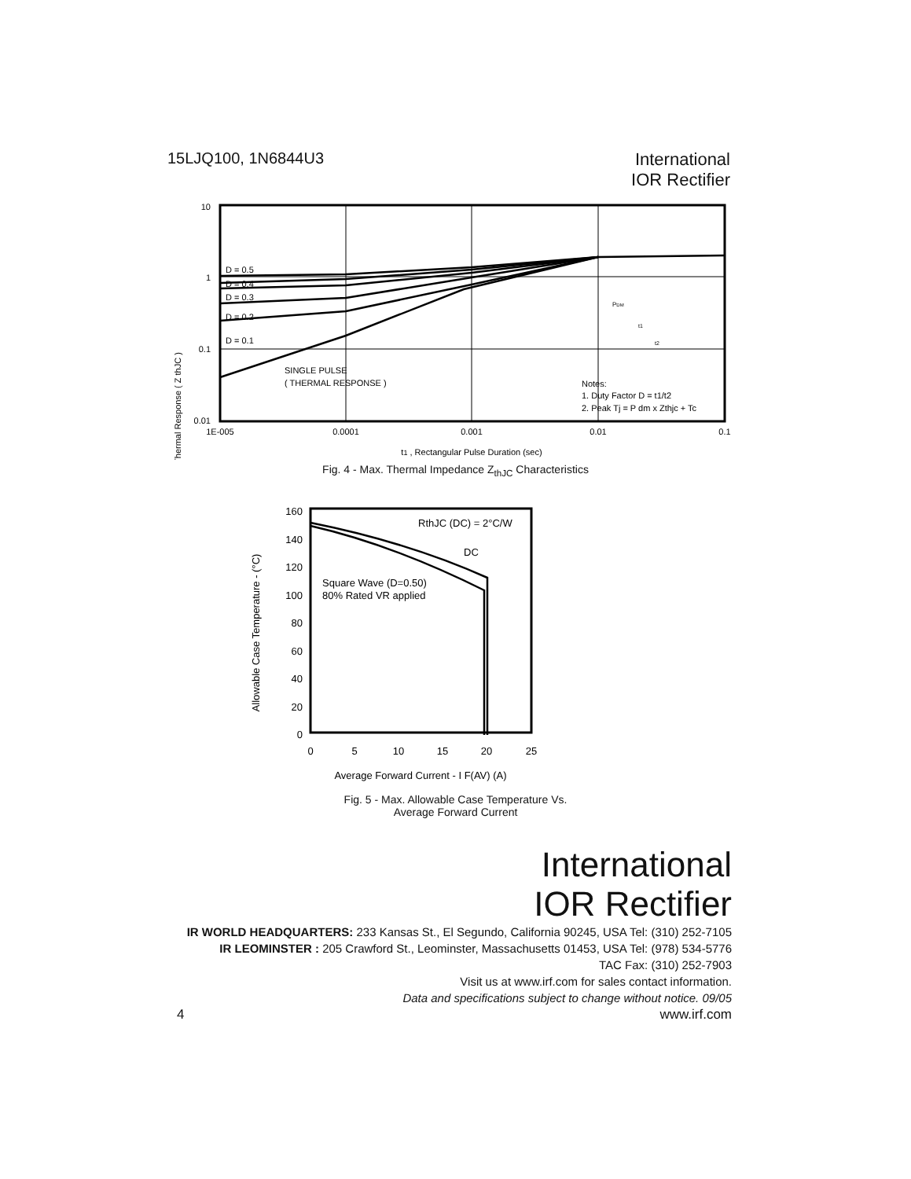15LJQ100, 1N6844U3
International
IOR Rectifier
Thermal Response ( Z thJC )
10
1
0.1
0.01
D = 0.5
D = 0.4
D = 0.3
D = 0.2
D = 0.1
SINGLE PULSE
( THERMAL RESPONSE )
Notes:
1. Duty Factor D = t1/t2
2. Peak Tj = P dm x Zthjc + Tc
PDM
t1
t2
1E-005
0.0001
0.001
0.01
0.1
t1 , Rectangular Pulse Duration (sec)
Fig. 4 - Max. Thermal Impedance Z<sub>thJC</sub> Characteristics
Allowable Case Temperature - (°C)
160
140
120
100
80
60
40
20
0
RthJC (DC) = 2°C/W
DC
Square Wave (D=0.50)
80% Rated VR applied
0
5
10
15
20
25
Average Forward Current - I F(AV) (A)
Fig. 5 - Max. Allowable Case Temperature Vs.
Average Forward Current
International
IOR Rectifier
IR WORLD HEADQUARTERS: 233 Kansas St., El Segundo, California 90245, USA Tel: (310) 252-7105
IR LEOMINSTER : 205 Crawford St., Leominster, Massachusetts 01453, USA Tel: (978) 534-5776
TAC Fax: (310) 252-7903
Visit us at www.irf.com for sales contact information.
Data and specifications subject to change without notice. 09/05
4 www.irf.com